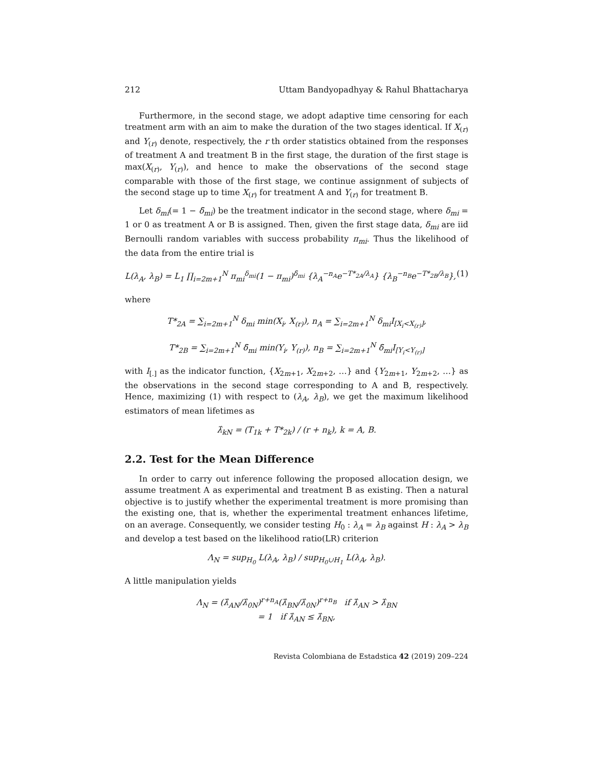212 Uttam Bandyopadhyay & Rahul Bhattacharya
Furthermore, in the second stage, we adopt adaptive time censoring for each treatment arm with an aim to make the duration of the two stages identical. If X<sub>(r)</sub> and Y<sub>(r)</sub> denote, respectively, the r th order statistics obtained from the responses of treatment A and treatment B in the first stage, the duration of the first stage is max(X<sub>(r)</sub>, Y<sub>(r)</sub>), and hence to make the observations of the second stage comparable with those of the first stage, we continue assignment of subjects of the second stage up to time X<sub>(r)</sub> for treatment A and Y<sub>(r)</sub> for treatment B.
Let δ<sub>mi</sub>(= 1 − δ̄<sub>mi</sub>) be the treatment indicator in the second stage, where δ<sub>mi</sub> = 1 or 0 as treatment A or B is assigned. Then, given the first stage data, δ<sub>mi</sub> are iid Bernoulli random variables with success probability π<sub>mi</sub>. Thus the likelihood of the data from the entire trial is
L(λ<sub>A</sub>, λ<sub>B</sub>) = L<sub>1</sub> ∏<sub>i=2m+1</sub><sup>N</sup> π<sub>mi</sub><sup>δ<sub>mi</sub></sup>(1 − π<sub>mi</sub>)<sup>δ̄<sub>mi</sub></sup> {λ<sub>A</sub><sup>−n<sub>A</sub></sup>e<sup>−T*<sub>2A</sub>/λ<sub>A</sub></sup>} {λ<sub>B</sub><sup>−n<sub>B</sub></sup>e<sup>−T*<sub>2B</sub>/λ<sub>B</sub></sup>}, (1)
where
T*<sub>2A</sub> = ∑<sub>i=2m+1</sub><sup>N</sup> δ<sub>mi</sub> min(X<sub>i</sub>, X<sub>(r)</sub>), n<sub>A</sub> = ∑<sub>i=2m+1</sub><sup>N</sup> δ<sub>mi</sub>I<sub>[X<sub>i</sub><X<sub>(r)</sub>]</sub>,
T*<sub>2B</sub> = ∑<sub>i=2m+1</sub><sup>N</sup> δ̄<sub>mi</sub> min(Y<sub>i</sub>, Y<sub>(r)</sub>), n<sub>B</sub> = ∑<sub>i=2m+1</sub><sup>N</sup> δ̄<sub>mi</sub>I<sub>[Y<sub>i</sub><Y<sub>(r)</sub>]</sub>
with I<sub>[.]</sub> as the indicator function, {X<sub>2m+1</sub>, X<sub>2m+2</sub>, …} and {Y<sub>2m+1</sub>, Y<sub>2m+2</sub>, …} as the observations in the second stage corresponding to A and B, respectively. Hence, maximizing (1) with respect to (λ<sub>A</sub>, λ<sub>B</sub>), we get the maximum likelihood estimators of mean lifetimes as
λ̂<sub>kN</sub> = (T<sub>1k</sub> + T*<sub>2k</sub>) / (r + n<sub>k</sub>), k = A, B.
2.2. Test for the Mean Difference
In order to carry out inference following the proposed allocation design, we assume treatment A as experimental and treatment B as existing. Then a natural objective is to justify whether the experimental treatment is more promising than the existing one, that is, whether the experimental treatment enhances lifetime, on an average. Consequently, we consider testing H<sub>0</sub> : λ<sub>A</sub> = λ<sub>B</sub> against H : λ<sub>A</sub> > λ<sub>B</sub> and develop a test based on the likelihood ratio(LR) criterion
Λ<sub>N</sub> = sup<sub>H<sub>0</sub></sub> L(λ<sub>A</sub>, λ<sub>B</sub>) / sup<sub>H<sub>0</sub>∪H<sub>1</sub></sub> L(λ<sub>A</sub>, λ<sub>B</sub>).
A little manipulation yields
Λ<sub>N</sub> = (λ̂<sub>AN</sub>/λ̂<sub>0N</sub>)<sup>r+n<sub>A</sub></sup>(λ̂<sub>BN</sub>/λ̂<sub>0N</sub>)<sup>r+n<sub>B</sub></sup> if λ̂<sub>AN</sub> > λ̂<sub>BN</sub>
= 1 if λ̂<sub>AN</sub> ≤ λ̂<sub>BN</sub>,
Revista Colombiana de Estadstica 42 (2019) 209–224